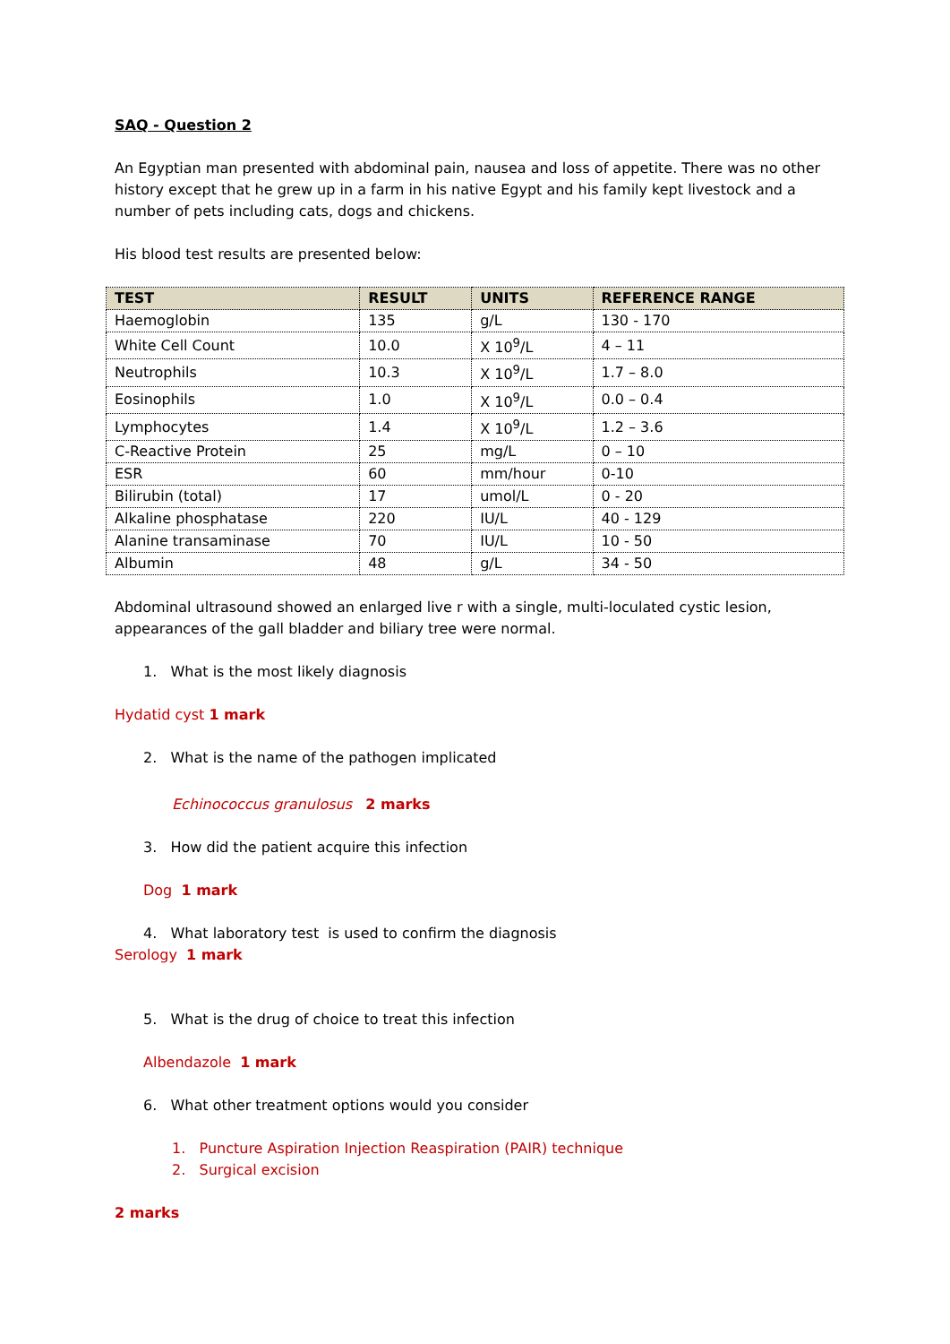SAQ - Question 2
An Egyptian man presented with abdominal pain, nausea and loss of appetite. There was no other history except that he grew up in a farm in his native Egypt and his family kept livestock and a number of pets including cats, dogs and chickens.
His blood test results are presented below:
| TEST | RESULT | UNITS | REFERENCE RANGE |
| --- | --- | --- | --- |
| Haemoglobin | 135 | g/L | 130 - 170 |
| White Cell Count | 10.0 | X 10<sup>9</sup>/L | 4 – 11 |
| Neutrophils | 10.3 | X 10<sup>9</sup>/L | 1.7 – 8.0 |
| Eosinophils | 1.0 | X 10<sup>9</sup>/L | 0.0 – 0.4 |
| Lymphocytes | 1.4 | X 10<sup>9</sup>/L | 1.2 – 3.6 |
| C-Reactive Protein | 25 | mg/L | 0 – 10 |
| ESR | 60 | mm/hour | 0-10 |
| Bilirubin (total) | 17 | umol/L | 0 - 20 |
| Alkaline phosphatase | 220 | IU/L | 40 - 129 |
| Alanine transaminase | 70 | IU/L | 10 - 50 |
| Albumin | 48 | g/L | 34 - 50 |
Abdominal ultrasound showed an enlarged live r with a single, multi-loculated cystic lesion, appearances of the gall bladder and biliary tree were normal.
1. What is the most likely diagnosis
Hydatid cyst 1 mark
2. What is the name of the pathogen implicated
Echinococcus granulosus 2 marks
3. How did the patient acquire this infection
Dog 1 mark
4. What laboratory test is used to confirm the diagnosis
Serology 1 mark
5. What is the drug of choice to treat this infection
Albendazole 1 mark
6. What other treatment options would you consider
1. Puncture Aspiration Injection Reaspiration (PAIR) technique
2. Surgical excision
2 marks